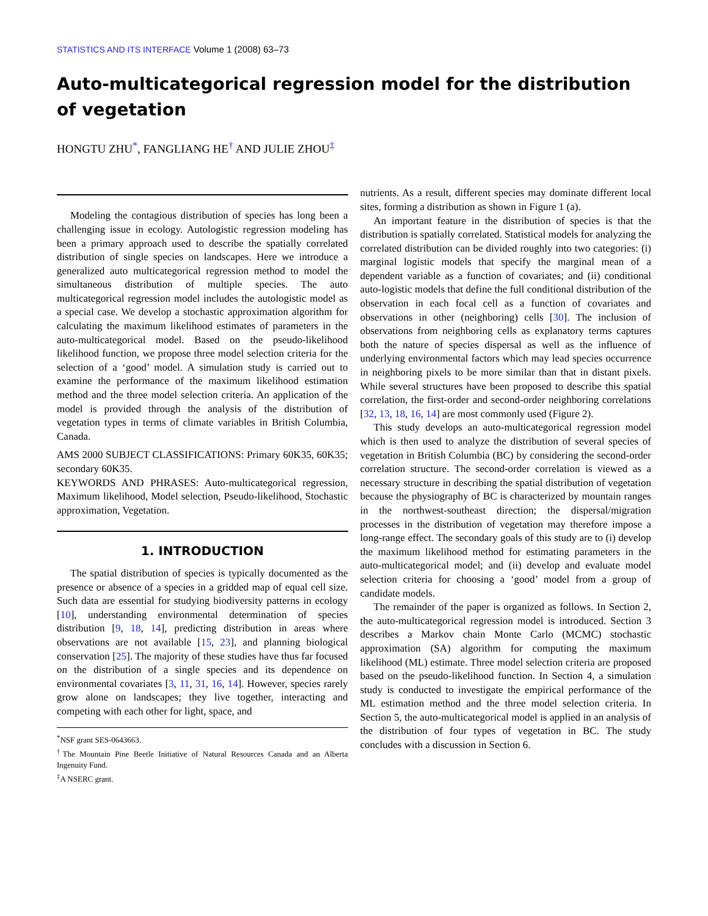STATISTICS AND ITS INTERFACE Volume 1 (2008) 63–73
Auto-multicategorical regression model for the distribution of vegetation
HONGTU ZHU<sup>*</sup>, FANGLIANG HE<sup>†</sup> AND JULIE ZHOU<sup>‡</sup>
Modeling the contagious distribution of species has long been a challenging issue in ecology. Autologistic regression modeling has been a primary approach used to describe the spatially correlated distribution of single species on landscapes. Here we introduce a generalized auto multicategorical regression method to model the simultaneous distribution of multiple species. The auto multicategorical regression model includes the autologistic model as a special case. We develop a stochastic approximation algorithm for calculating the maximum likelihood estimates of parameters in the auto-multicategorical model. Based on the pseudo-likelihood likelihood function, we propose three model selection criteria for the selection of a ‘good’ model. A simulation study is carried out to examine the performance of the maximum likelihood estimation method and the three model selection criteria. An application of the model is provided through the analysis of the distribution of vegetation types in terms of climate variables in British Columbia, Canada.
AMS 2000 SUBJECT CLASSIFICATIONS: Primary 60K35, 60K35; secondary 60K35.
KEYWORDS AND PHRASES: Auto-multicategorical regression, Maximum likelihood, Model selection, Pseudo-likelihood, Stochastic approximation, Vegetation.
1. INTRODUCTION
The spatial distribution of species is typically documented as the presence or absence of a species in a gridded map of equal cell size. Such data are essential for studying biodiversity patterns in ecology [10], understanding environmental determination of species distribution [9, 18, 14], predicting distribution in areas where observations are not available [15, 23], and planning biological conservation [25]. The majority of these studies have thus far focused on the distribution of a single species and its dependence on environmental covariates [3, 11, 31, 16, 14]. However, species rarely grow alone on landscapes; they live together, interacting and competing with each other for light, space, and
<sup>*</sup> NSF grant SES-0643663.
<sup>†</sup> The Mountain Pine Beetle Initiative of Natural Resources Canada and an Alberta Ingenuity Fund.
<sup>‡</sup> A NSERC grant.
nutrients. As a result, different species may dominate different local sites, forming a distribution as shown in Figure 1 (a).
An important feature in the distribution of species is that the distribution is spatially correlated. Statistical models for analyzing the correlated distribution can be divided roughly into two categories: (i) marginal logistic models that specify the marginal mean of a dependent variable as a function of covariates; and (ii) conditional auto-logistic models that define the full conditional distribution of the observation in each focal cell as a function of covariates and observations in other (neighboring) cells [30]. The inclusion of observations from neighboring cells as explanatory terms captures both the nature of species dispersal as well as the influence of underlying environmental factors which may lead species occurrence in neighboring pixels to be more similar than that in distant pixels. While several structures have been proposed to describe this spatial correlation, the first-order and second-order neighboring correlations [32, 13, 18, 16, 14] are most commonly used (Figure 2).
This study develops an auto-multicategorical regression model which is then used to analyze the distribution of several species of vegetation in British Columbia (BC) by considering the second-order correlation structure. The second-order correlation is viewed as a necessary structure in describing the spatial distribution of vegetation because the physiography of BC is characterized by mountain ranges in the northwest-southeast direction; the dispersal/migration processes in the distribution of vegetation may therefore impose a long-range effect. The secondary goals of this study are to (i) develop the maximum likelihood method for estimating parameters in the auto-multicategorical model; and (ii) develop and evaluate model selection criteria for choosing a ‘good’ model from a group of candidate models.
The remainder of the paper is organized as follows. In Section 2, the auto-multicategorical regression model is introduced. Section 3 describes a Markov chain Monte Carlo (MCMC) stochastic approximation (SA) algorithm for computing the maximum likelihood (ML) estimate. Three model selection criteria are proposed based on the pseudo-likelihood function. In Section 4, a simulation study is conducted to investigate the empirical performance of the ML estimation method and the three model selection criteria. In Section 5, the auto-multicategorical model is applied in an analysis of the distribution of four types of vegetation in BC. The study concludes with a discussion in Section 6.